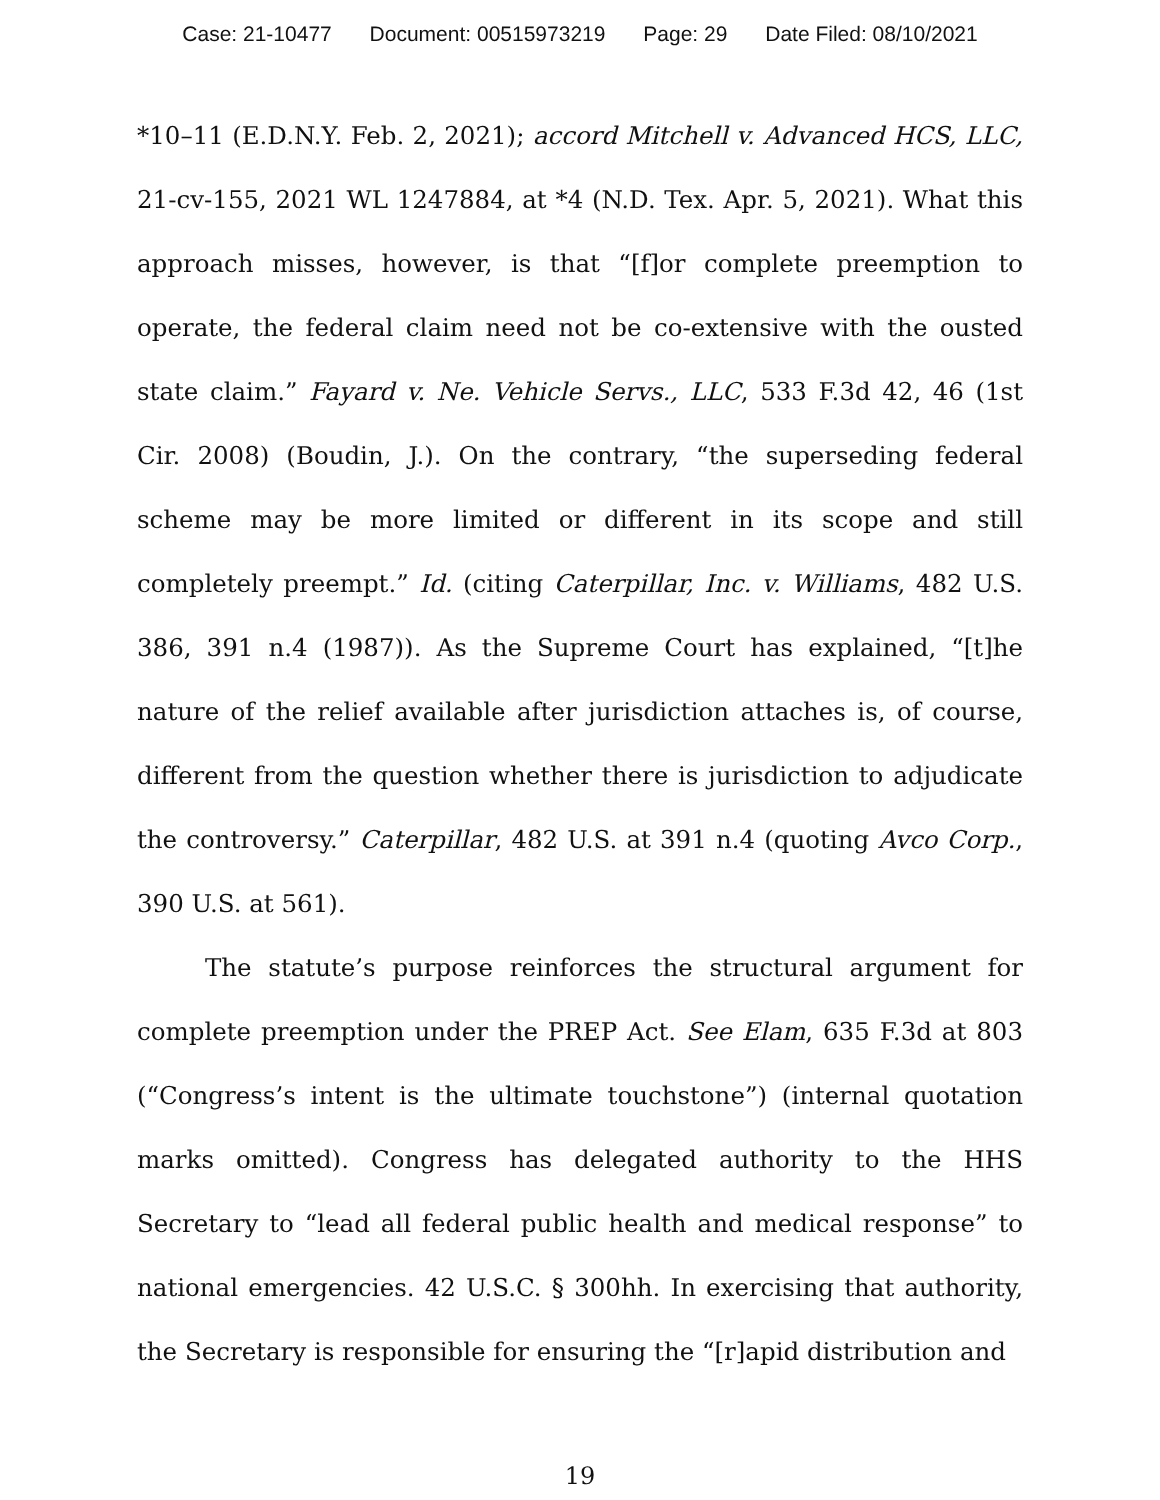Case: 21-10477 Document: 00515973219 Page: 29 Date Filed: 08/10/2021
*10–11 (E.D.N.Y. Feb. 2, 2021); accord Mitchell v. Advanced HCS, LLC, 21-cv-155, 2021 WL 1247884, at *4 (N.D. Tex. Apr. 5, 2021). What this approach misses, however, is that “[f]or complete preemption to operate, the federal claim need not be co-extensive with the ousted state claim.” Fayard v. Ne. Vehicle Servs., LLC, 533 F.3d 42, 46 (1st Cir. 2008) (Boudin, J.). On the contrary, “the superseding federal scheme may be more limited or different in its scope and still completely preempt.” Id. (citing Caterpillar, Inc. v. Williams, 482 U.S. 386, 391 n.4 (1987)). As the Supreme Court has explained, “[t]he nature of the relief available after jurisdiction attaches is, of course, different from the question whether there is jurisdiction to adjudicate the controversy.” Caterpillar, 482 U.S. at 391 n.4 (quoting Avco Corp., 390 U.S. at 561).
The statute’s purpose reinforces the structural argument for complete preemption under the PREP Act. See Elam, 635 F.3d at 803 (“Congress’s intent is the ultimate touchstone”) (internal quotation marks omitted). Congress has delegated authority to the HHS Secretary to “lead all federal public health and medical response” to national emergencies. 42 U.S.C. § 300hh. In exercising that authority, the Secretary is responsible for ensuring the “[r]apid distribution and
19